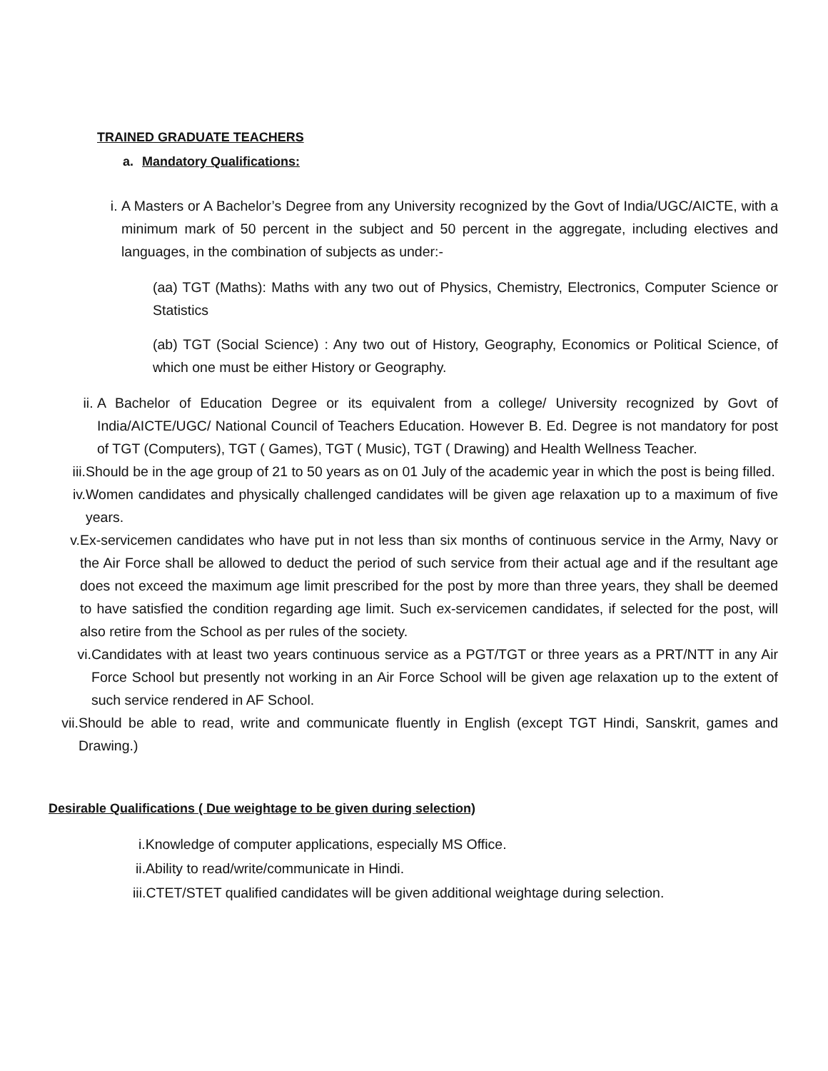TRAINED GRADUATE TEACHERS
a. Mandatory Qualifications:
i. A Masters or A Bachelor’s Degree from any University recognized by the Govt of India/UGC/AICTE, with a minimum mark of 50 percent in the subject and 50 percent in the aggregate, including electives and languages, in the combination of subjects as under:-
(aa) TGT (Maths): Maths with any two out of Physics, Chemistry, Electronics, Computer Science or Statistics
(ab) TGT (Social Science) : Any two out of History, Geography, Economics or Political Science, of which one must be either History or Geography.
ii. A Bachelor of Education Degree or its equivalent from a college/ University recognized by Govt of India/AICTE/UGC/ National Council of Teachers Education. However B. Ed. Degree is not mandatory for post of TGT (Computers), TGT ( Games), TGT ( Music), TGT ( Drawing) and Health Wellness Teacher.
iii. Should be in the age group of 21 to 50 years as on 01 July of the academic year in which the post is being filled.
iv. Women candidates and physically challenged candidates will be given age relaxation up to a maximum of five years.
v. Ex-servicemen candidates who have put in not less than six months of continuous service in the Army, Navy or the Air Force shall be allowed to deduct the period of such service from their actual age and if the resultant age does not exceed the maximum age limit prescribed for the post by more than three years, they shall be deemed to have satisfied the condition regarding age limit. Such ex-servicemen candidates, if selected for the post, will also retire from the School as per rules of the society.
vi. Candidates with at least two years continuous service as a PGT/TGT or three years as a PRT/NTT in any Air Force School but presently not working in an Air Force School will be given age relaxation up to the extent of such service rendered in AF School.
vii. Should be able to read, write and communicate fluently in English (except TGT Hindi, Sanskrit, games and Drawing.)
Desirable Qualifications ( Due weightage to be given during selection)
i.Knowledge of computer applications, especially MS Office.
ii.Ability to read/write/communicate in Hindi.
iii.CTET/STET qualified candidates will be given additional weightage during selection.